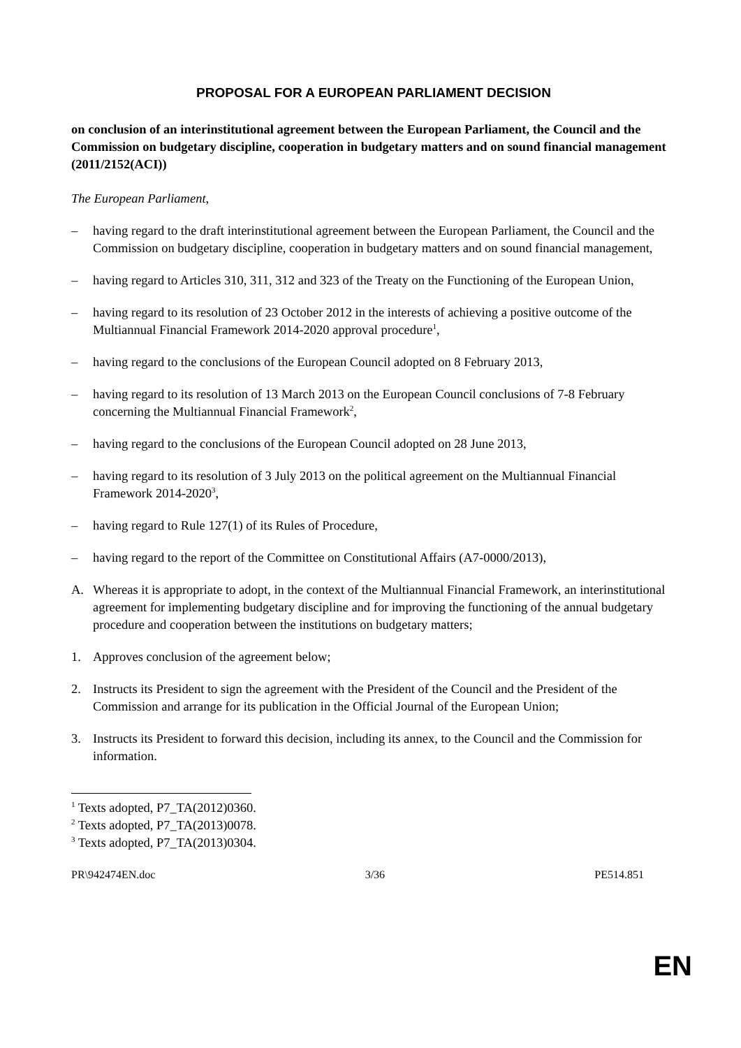PROPOSAL FOR A EUROPEAN PARLIAMENT DECISION
on conclusion of an interinstitutional agreement between the European Parliament, the Council and the Commission on budgetary discipline, cooperation in budgetary matters and on sound financial management
(2011/2152(ACI))
The European Parliament,
– having regard to the draft interinstitutional agreement between the European Parliament, the Council and the Commission on budgetary discipline, cooperation in budgetary matters and on sound financial management,
– having regard to Articles 310, 311, 312 and 323 of the Treaty on the Functioning of the European Union,
– having regard to its resolution of 23 October 2012 in the interests of achieving a positive outcome of the Multiannual Financial Framework 2014-2020 approval procedure<sup>1</sup>,
– having regard to the conclusions of the European Council adopted on 8 February 2013,
– having regard to its resolution of 13 March 2013 on the European Council conclusions of 7-8 February concerning the Multiannual Financial Framework<sup>2</sup>,
– having regard to the conclusions of the European Council adopted on 28 June 2013,
– having regard to its resolution of 3 July 2013 on the political agreement on the Multiannual Financial Framework 2014-2020<sup>3</sup>,
– having regard to Rule 127(1) of its Rules of Procedure,
– having regard to the report of the Committee on Constitutional Affairs (A7-0000/2013),
A. Whereas it is appropriate to adopt, in the context of the Multiannual Financial Framework, an interinstitutional agreement for implementing budgetary discipline and for improving the functioning of the annual budgetary procedure and cooperation between the institutions on budgetary matters;
1. Approves conclusion of the agreement below;
2. Instructs its President to sign the agreement with the President of the Council and the President of the Commission and arrange for its publication in the Official Journal of the European Union;
3. Instructs its President to forward this decision, including its annex, to the Council and the Commission for information.
<sup>1</sup> Texts adopted, P7_TA(2012)0360.
<sup>2</sup> Texts adopted, P7_TA(2013)0078.
<sup>3</sup> Texts adopted, P7_TA(2013)0304.
PR\942474EN.doc 3/36 PE514.851
EN